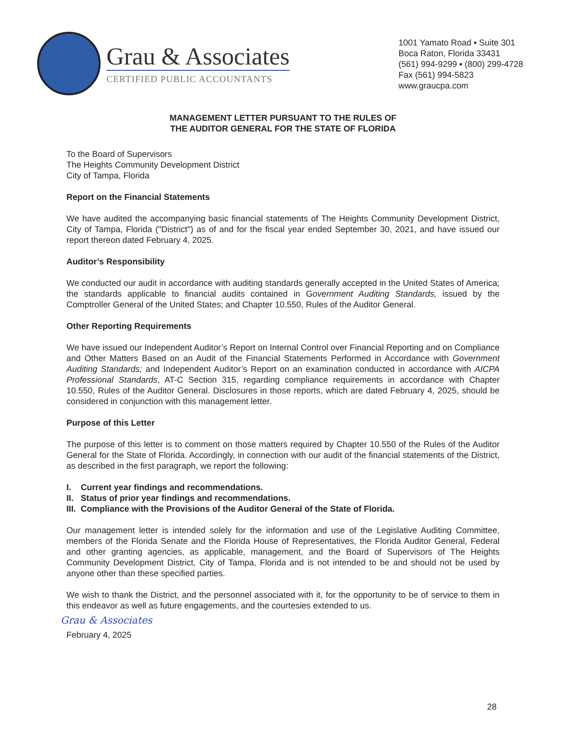Grau & Associates
CERTIFIED PUBLIC ACCOUNTANTS
1001 Yamato Road ▪ Suite 301
Boca Raton, Florida 33431
(561) 994-9299 ▪ (800) 299-4728
Fax (561) 994-5823
www.graucpa.com
MANAGEMENT LETTER PURSUANT TO THE RULES OF
THE AUDITOR GENERAL FOR THE STATE OF FLORIDA
To the Board of Supervisors
The Heights Community Development District
City of Tampa, Florida
Report on the Financial Statements
We have audited the accompanying basic financial statements of The Heights Community Development District, City of Tampa, Florida ("District") as of and for the fiscal year ended September 30, 2021, and have issued our report thereon dated February 4, 2025.
Auditor’s Responsibility
We conducted our audit in accordance with auditing standards generally accepted in the United States of America; the standards applicable to financial audits contained in Government Auditing Standards, issued by the Comptroller General of the United States; and Chapter 10.550, Rules of the Auditor General.
Other Reporting Requirements
We have issued our Independent Auditor’s Report on Internal Control over Financial Reporting and on Compliance and Other Matters Based on an Audit of the Financial Statements Performed in Accordance with Government Auditing Standards; and Independent Auditor’s Report on an examination conducted in accordance with AICPA Professional Standards, AT-C Section 315, regarding compliance requirements in accordance with Chapter 10.550, Rules of the Auditor General. Disclosures in those reports, which are dated February 4, 2025, should be considered in conjunction with this management letter.
Purpose of this Letter
The purpose of this letter is to comment on those matters required by Chapter 10.550 of the Rules of the Auditor General for the State of Florida. Accordingly, in connection with our audit of the financial statements of the District, as described in the first paragraph, we report the following:
I. Current year findings and recommendations.
II. Status of prior year findings and recommendations.
III. Compliance with the Provisions of the Auditor General of the State of Florida.
Our management letter is intended solely for the information and use of the Legislative Auditing Committee, members of the Florida Senate and the Florida House of Representatives, the Florida Auditor General, Federal and other granting agencies, as applicable, management, and the Board of Supervisors of The Heights Community Development District, City of Tampa, Florida and is not intended to be and should not be used by anyone other than these specified parties.
We wish to thank the District, and the personnel associated with it, for the opportunity to be of service to them in this endeavor as well as future engagements, and the courtesies extended to us.
Grau & Associates
February 4, 2025
28